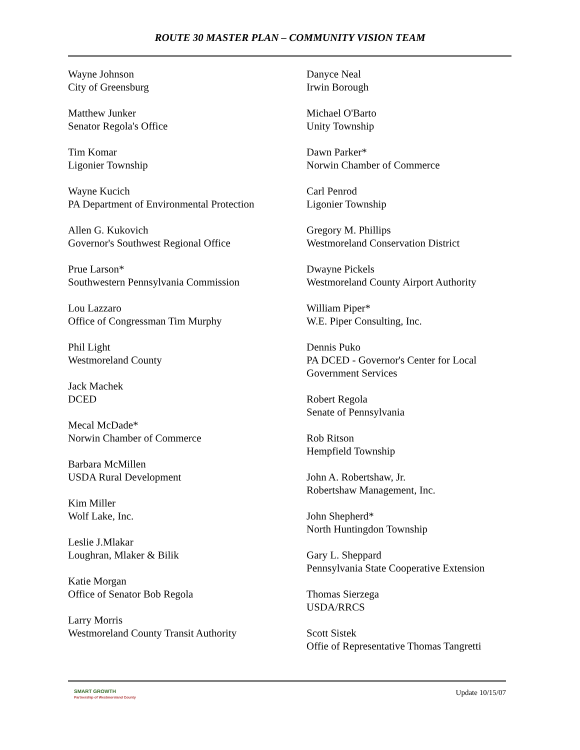ROUTE 30 MASTER PLAN – COMMUNITY VISION TEAM
Wayne Johnson
City of Greensburg
Matthew Junker
Senator Regola's Office
Tim Komar
Ligonier Township
Wayne Kucich
PA Department of Environmental Protection
Allen G. Kukovich
Governor's Southwest Regional Office
Prue Larson*
Southwestern Pennsylvania Commission
Lou Lazzaro
Office of Congressman Tim Murphy
Phil Light
Westmoreland County
Jack Machek
DCED
Mecal McDade*
Norwin Chamber of Commerce
Barbara McMillen
USDA Rural Development
Kim Miller
Wolf Lake, Inc.
Leslie J.Mlakar
Loughran, Mlaker & Bilik
Katie Morgan
Office of Senator Bob Regola
Larry Morris
Westmoreland County Transit Authority
Danyce Neal
Irwin Borough
Michael O'Barto
Unity Township
Dawn Parker*
Norwin Chamber of Commerce
Carl Penrod
Ligonier Township
Gregory M. Phillips
Westmoreland Conservation District
Dwayne Pickels
Westmoreland County Airport Authority
William Piper*
W.E. Piper Consulting, Inc.
Dennis Puko
PA DCED - Governor's Center for Local
Government Services
Robert Regola
Senate of Pennsylvania
Rob Ritson
Hempfield Township
John A. Robertshaw, Jr.
Robertshaw Management, Inc.
John Shepherd*
North Huntingdon Township
Gary L. Sheppard
Pennsylvania State Cooperative Extension
Thomas Sierzega
USDA/RRCS
Scott Sistek
Offie of Representative Thomas Tangretti
SMART GROWTH
Partnership of Westmoreland County
Update 10/15/07